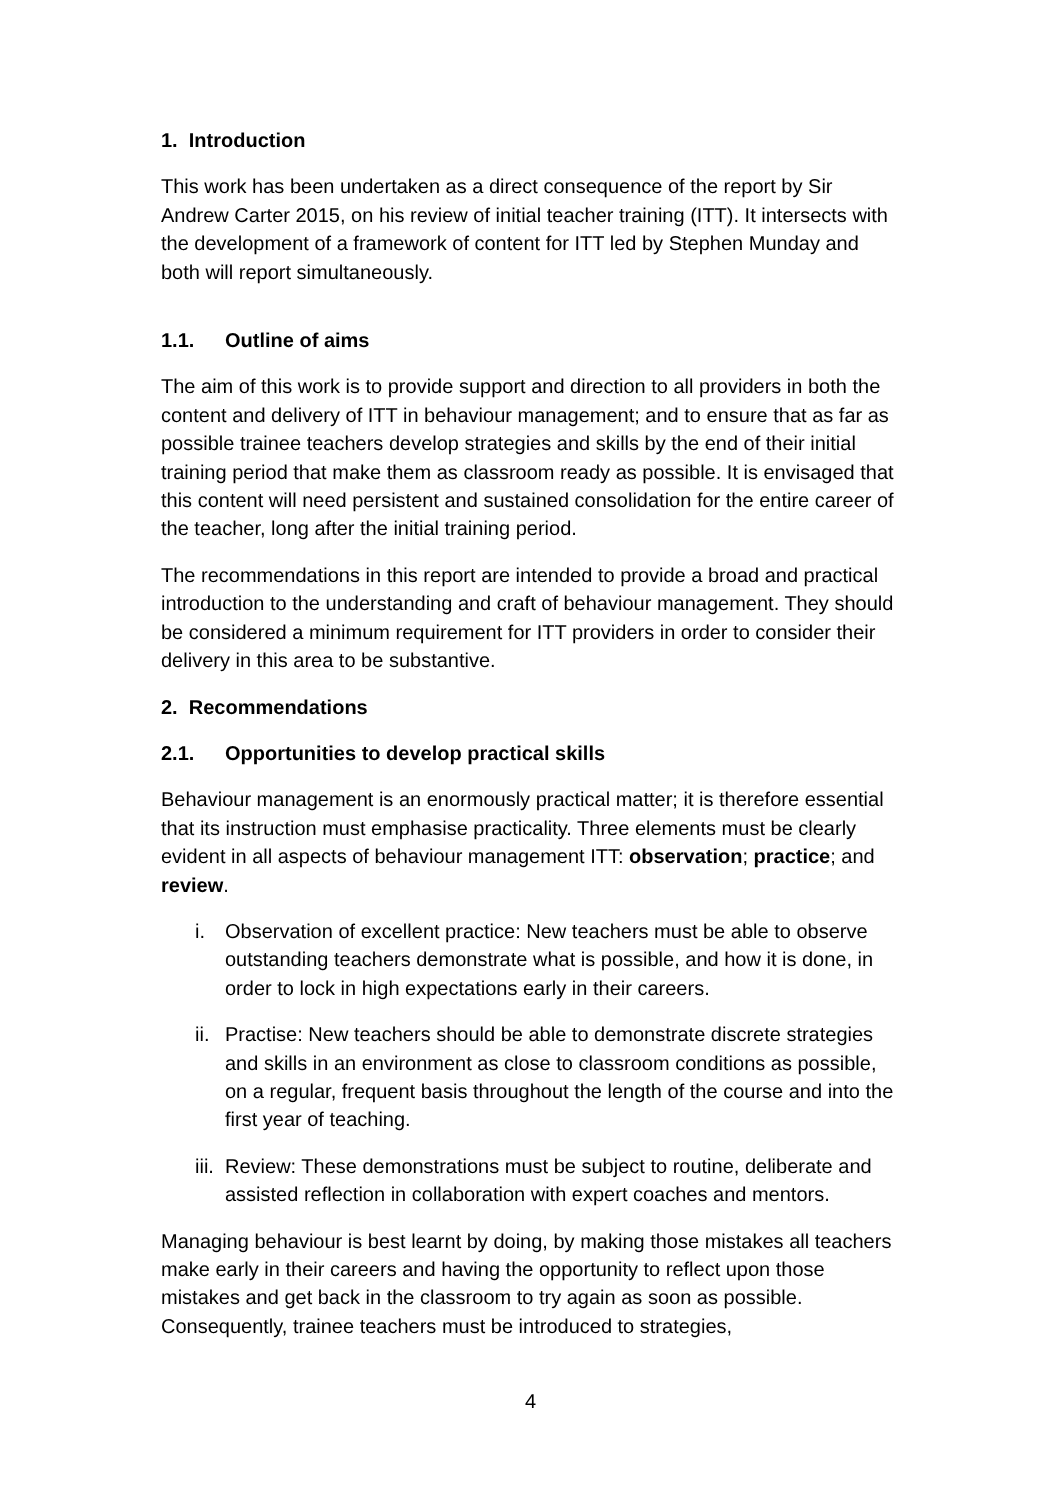1. Introduction
This work has been undertaken as a direct consequence of the report by Sir Andrew Carter 2015, on his review of initial teacher training (ITT). It intersects with the development of a framework of content for ITT led by Stephen Munday and both will report simultaneously.
1.1. Outline of aims
The aim of this work is to provide support and direction to all providers in both the content and delivery of ITT in behaviour management; and to ensure that as far as possible trainee teachers develop strategies and skills by the end of their initial training period that make them as classroom ready as possible. It is envisaged that this content will need persistent and sustained consolidation for the entire career of the teacher, long after the initial training period.
The recommendations in this report are intended to provide a broad and practical introduction to the understanding and craft of behaviour management. They should be considered a minimum requirement for ITT providers in order to consider their delivery in this area to be substantive.
2. Recommendations
2.1. Opportunities to develop practical skills
Behaviour management is an enormously practical matter; it is therefore essential that its instruction must emphasise practicality. Three elements must be clearly evident in all aspects of behaviour management ITT: observation; practice; and review.
i. Observation of excellent practice: New teachers must be able to observe outstanding teachers demonstrate what is possible, and how it is done, in order to lock in high expectations early in their careers.
ii. Practise: New teachers should be able to demonstrate discrete strategies and skills in an environment as close to classroom conditions as possible, on a regular, frequent basis throughout the length of the course and into the first year of teaching.
iii. Review: These demonstrations must be subject to routine, deliberate and assisted reflection in collaboration with expert coaches and mentors.
Managing behaviour is best learnt by doing, by making those mistakes all teachers make early in their careers and having the opportunity to reflect upon those mistakes and get back in the classroom to try again as soon as possible. Consequently, trainee teachers must be introduced to strategies,
4